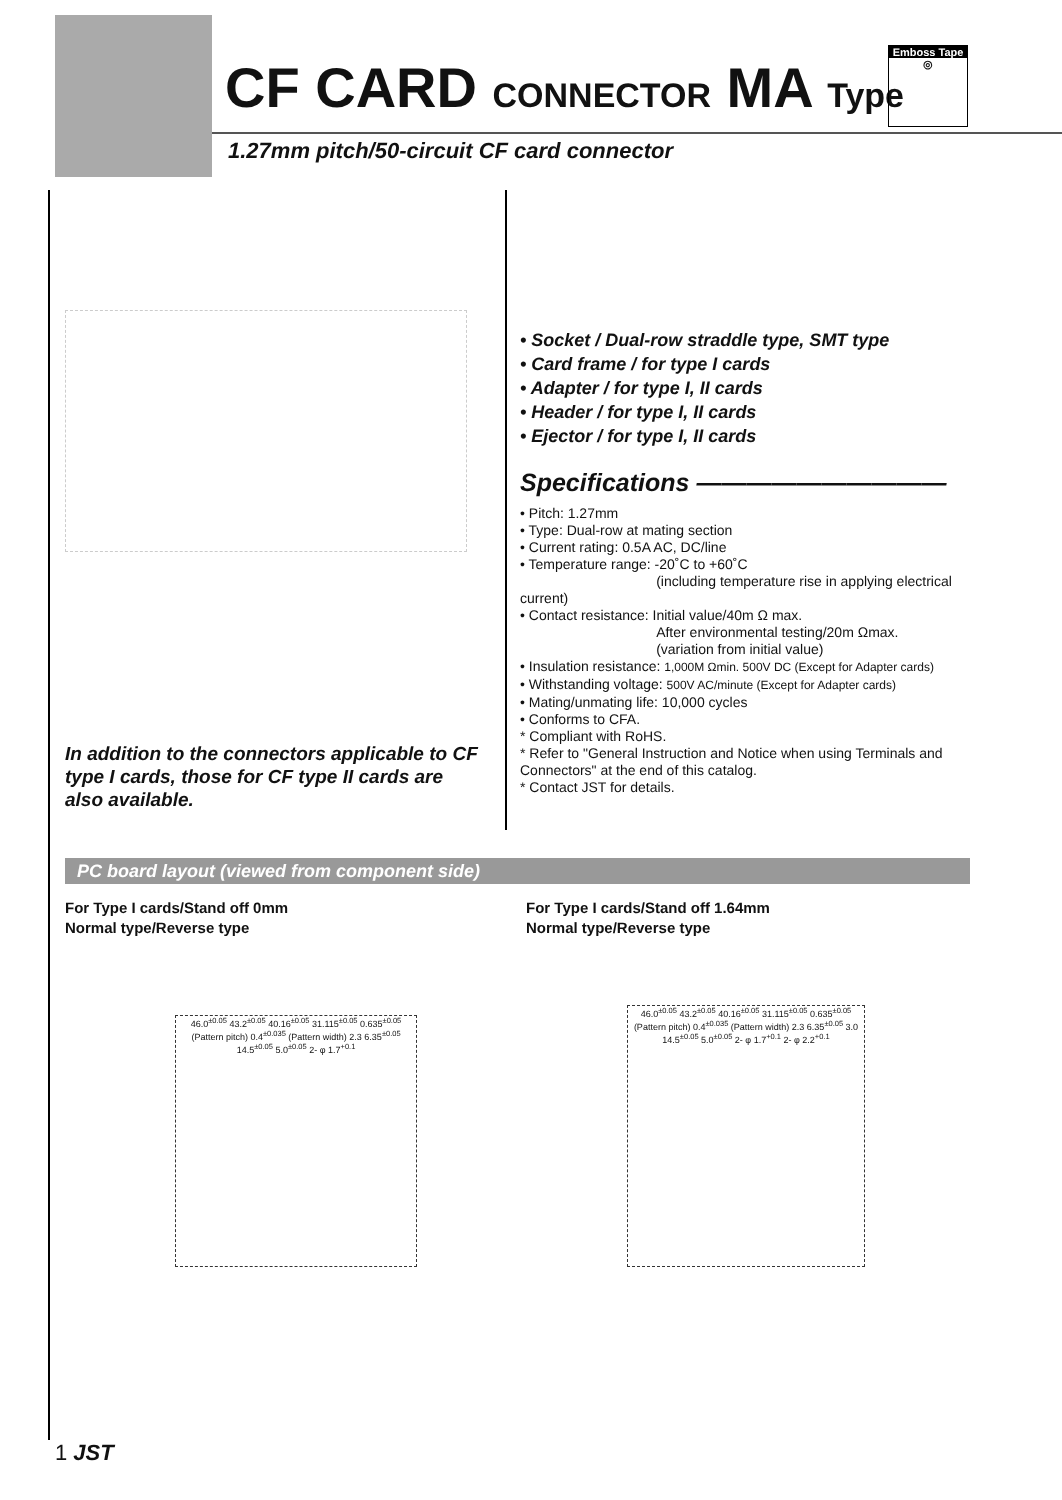CF CARD CONNECTOR MA Type
Emboss Tape
◎
1.27mm pitch/50-circuit CF card connector
In addition to the connectors applicable to CF type I cards, those for CF type II cards are also available.
• Socket / Dual-row straddle type, SMT type
• Card frame / for type I cards
• Adapter / for type I, II cards
• Header / for type I, II cards
• Ejector / for type I, II cards
Specifications ——————————
• Pitch: 1.27mm
• Type: Dual-row at mating section
• Current rating: 0.5A AC, DC/line
• Temperature range: -20˚C to +60˚C
(including temperature rise in applying electrical current)
• Contact resistance: Initial value/40m Ω max.
After environmental testing/20m Ωmax.
(variation from initial value)
• Insulation resistance: 1,000M Ωmin. 500V DC (Except for Adapter cards)
• Withstanding voltage: 500V AC/minute (Except for Adapter cards)
• Mating/unmating life: 10,000 cycles
• Conforms to CFA.
* Compliant with RoHS.
* Refer to "General Instruction and Notice when using Terminals and Connectors" at the end of this catalog.
* Contact JST for details.
PC board layout (viewed from component side)
For Type I cards/Stand off 0mm
Normal type/Reverse type
For Type I cards/Stand off 1.64mm
Normal type/Reverse type
46.0<sup>±0.05</sup> 43.2<sup>±0.05</sup> 40.16<sup>±0.05</sup> 31.115<sup>±0.05</sup> 0.635<sup>±0.05</sup> (Pattern pitch) 0.4<sup>±0.035</sup> (Pattern width) 2.3 6.35<sup>±0.05</sup> 14.5<sup>±0.05</sup> 5.0<sup>±0.05</sup> 2- φ 1.7<sup>+0.1</sup>
46.0<sup>±0.05</sup> 43.2<sup>±0.05</sup> 40.16<sup>±0.05</sup> 31.115<sup>±0.05</sup> 0.635<sup>±0.05</sup> (Pattern pitch) 0.4<sup>±0.035</sup> (Pattern width) 2.3 6.35<sup>±0.05</sup> 3.0 14.5<sup>±0.05</sup> 5.0<sup>±0.05</sup> 2- φ 1.7<sup>+0.1</sup> 2- φ 2.2<sup>+0.1</sup>
1 JST